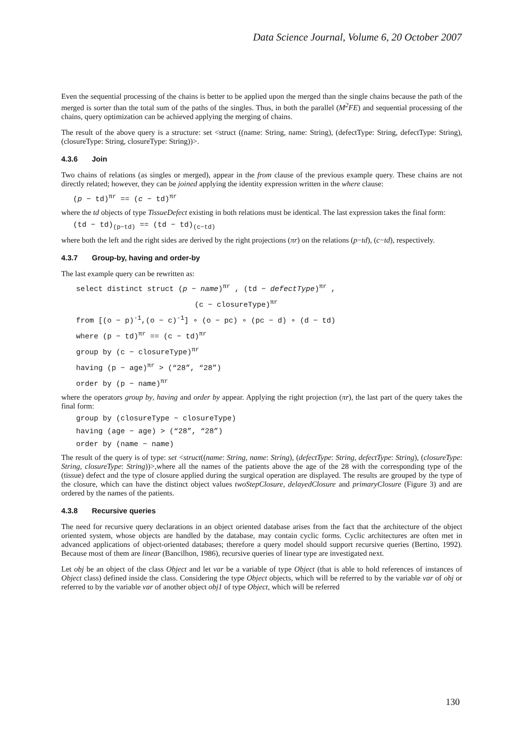Data Science Journal, Volume 6, 20 October 2007
Even the sequential processing of the chains is better to be applied upon the merged than the single chains because the path of the merged is sorter than the total sum of the paths of the singles. Thus, in both the parallel (M<sup>2</sup>FE) and sequential processing of the chains, query optimization can be achieved applying the merging of chains.
The result of the above query is a structure: set <struct ((name: String, name: String), (defectType: String, defectType: String), (closureType: String, closureType: String))>.
4.3.6 Join
Two chains of relations (as singles or merged), appear in the from clause of the previous example query. These chains are not directly related; however, they can be joined applying the identity expression written in the where clause:
(p − td)<sup>πr</sup> == (c − td)<sup>πr</sup>
where the td objects of type TissueDefect existing in both relations must be identical. The last expression takes the final form:
(td − td)<sub>(p−td)</sub> == (td − td)<sub>(c−td)</sub>
where both the left and the right sides are derived by the right projections (πr) on the relations (p−td), (c−td), respectively.
4.3.7 Group-by, having and order-by
The last example query can be rewritten as:
select distinct struct (p − name)<sup>πr</sup> , (td − defectType)<sup>πr</sup> ,
(c − closureType)<sup>πr</sup>
from [(o − p)<sup>-1</sup>,(o − c)<sup>-1</sup>] ∘ (o − pc) ∘ (pc − d) ∘ (d − td)
where (p − td)<sup>πr</sup> == (c − td)<sup>πr</sup>
group by (c − closureType)<sup>πr</sup>
having (p − age)<sup>πr</sup> > (“28”, “28”)
order by (p − name)<sup>πr</sup>
where the operators group by, having and order by appear. Applying the right projection (πr), the last part of the query takes the final form:
group by (closureType − closureType)
having (age − age) > (“28”, “28”)
order by (name − name)
The result of the query is of type: set <struct((name: String, name: String), (defectType: String, defectType: String), (closureType: String, closureType: String))>,where all the names of the patients above the age of the 28 with the corresponding type of the (tissue) defect and the type of closure applied during the surgical operation are displayed. The results are grouped by the type of the closure, which can have the distinct object values twoStepClosure, delayedClosure and primaryClosure (Figure 3) and are ordered by the names of the patients.
4.3.8 Recursive queries
The need for recursive query declarations in an object oriented database arises from the fact that the architecture of the object oriented system, whose objects are handled by the database, may contain cyclic forms. Cyclic architectures are often met in advanced applications of object-oriented databases; therefore a query model should support recursive queries (Bertino, 1992). Because most of them are linear (Bancilhon, 1986), recursive queries of linear type are investigated next.
Let obj be an object of the class Object and let var be a variable of type Object (that is able to hold references of instances of Object class) defined inside the class. Considering the type Object objects, which will be referred to by the variable var of obj or referred to by the variable var of another object obj1 of type Object, which will be referred
130